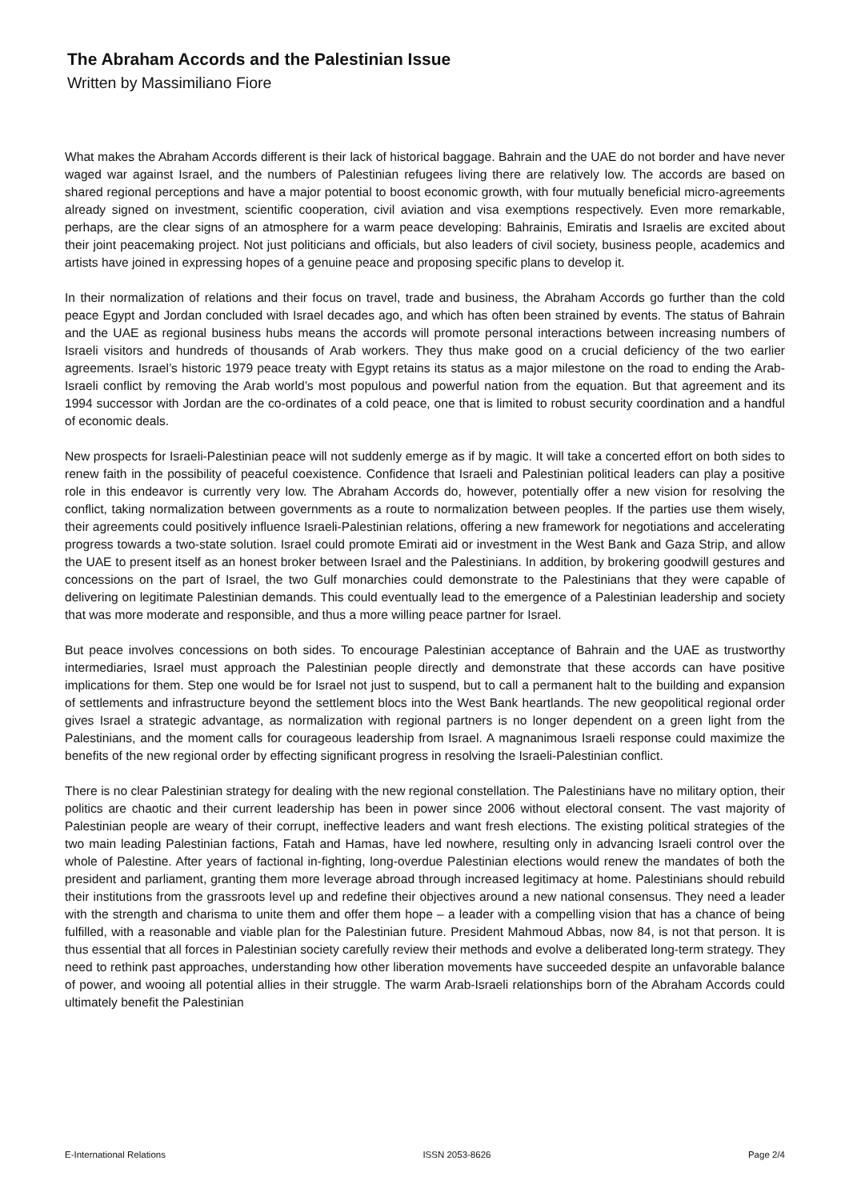The Abraham Accords and the Palestinian Issue
Written by Massimiliano Fiore
What makes the Abraham Accords different is their lack of historical baggage. Bahrain and the UAE do not border and have never waged war against Israel, and the numbers of Palestinian refugees living there are relatively low. The accords are based on shared regional perceptions and have a major potential to boost economic growth, with four mutually beneficial micro-agreements already signed on investment, scientific cooperation, civil aviation and visa exemptions respectively. Even more remarkable, perhaps, are the clear signs of an atmosphere for a warm peace developing: Bahrainis, Emiratis and Israelis are excited about their joint peacemaking project. Not just politicians and officials, but also leaders of civil society, business people, academics and artists have joined in expressing hopes of a genuine peace and proposing specific plans to develop it.
In their normalization of relations and their focus on travel, trade and business, the Abraham Accords go further than the cold peace Egypt and Jordan concluded with Israel decades ago, and which has often been strained by events. The status of Bahrain and the UAE as regional business hubs means the accords will promote personal interactions between increasing numbers of Israeli visitors and hundreds of thousands of Arab workers. They thus make good on a crucial deficiency of the two earlier agreements. Israel’s historic 1979 peace treaty with Egypt retains its status as a major milestone on the road to ending the Arab-Israeli conflict by removing the Arab world’s most populous and powerful nation from the equation. But that agreement and its 1994 successor with Jordan are the co-ordinates of a cold peace, one that is limited to robust security coordination and a handful of economic deals.
New prospects for Israeli-Palestinian peace will not suddenly emerge as if by magic. It will take a concerted effort on both sides to renew faith in the possibility of peaceful coexistence. Confidence that Israeli and Palestinian political leaders can play a positive role in this endeavor is currently very low. The Abraham Accords do, however, potentially offer a new vision for resolving the conflict, taking normalization between governments as a route to normalization between peoples. If the parties use them wisely, their agreements could positively influence Israeli-Palestinian relations, offering a new framework for negotiations and accelerating progress towards a two-state solution. Israel could promote Emirati aid or investment in the West Bank and Gaza Strip, and allow the UAE to present itself as an honest broker between Israel and the Palestinians. In addition, by brokering goodwill gestures and concessions on the part of Israel, the two Gulf monarchies could demonstrate to the Palestinians that they were capable of delivering on legitimate Palestinian demands. This could eventually lead to the emergence of a Palestinian leadership and society that was more moderate and responsible, and thus a more willing peace partner for Israel.
But peace involves concessions on both sides. To encourage Palestinian acceptance of Bahrain and the UAE as trustworthy intermediaries, Israel must approach the Palestinian people directly and demonstrate that these accords can have positive implications for them. Step one would be for Israel not just to suspend, but to call a permanent halt to the building and expansion of settlements and infrastructure beyond the settlement blocs into the West Bank heartlands. The new geopolitical regional order gives Israel a strategic advantage, as normalization with regional partners is no longer dependent on a green light from the Palestinians, and the moment calls for courageous leadership from Israel. A magnanimous Israeli response could maximize the benefits of the new regional order by effecting significant progress in resolving the Israeli-Palestinian conflict.
There is no clear Palestinian strategy for dealing with the new regional constellation. The Palestinians have no military option, their politics are chaotic and their current leadership has been in power since 2006 without electoral consent. The vast majority of Palestinian people are weary of their corrupt, ineffective leaders and want fresh elections. The existing political strategies of the two main leading Palestinian factions, Fatah and Hamas, have led nowhere, resulting only in advancing Israeli control over the whole of Palestine. After years of factional in-fighting, long-overdue Palestinian elections would renew the mandates of both the president and parliament, granting them more leverage abroad through increased legitimacy at home. Palestinians should rebuild their institutions from the grassroots level up and redefine their objectives around a new national consensus. They need a leader with the strength and charisma to unite them and offer them hope – a leader with a compelling vision that has a chance of being fulfilled, with a reasonable and viable plan for the Palestinian future. President Mahmoud Abbas, now 84, is not that person. It is thus essential that all forces in Palestinian society carefully review their methods and evolve a deliberated long-term strategy. They need to rethink past approaches, understanding how other liberation movements have succeeded despite an unfavorable balance of power, and wooing all potential allies in their struggle. The warm Arab-Israeli relationships born of the Abraham Accords could ultimately benefit the Palestinian
E-International Relations ISSN 2053-8626 Page 2/4